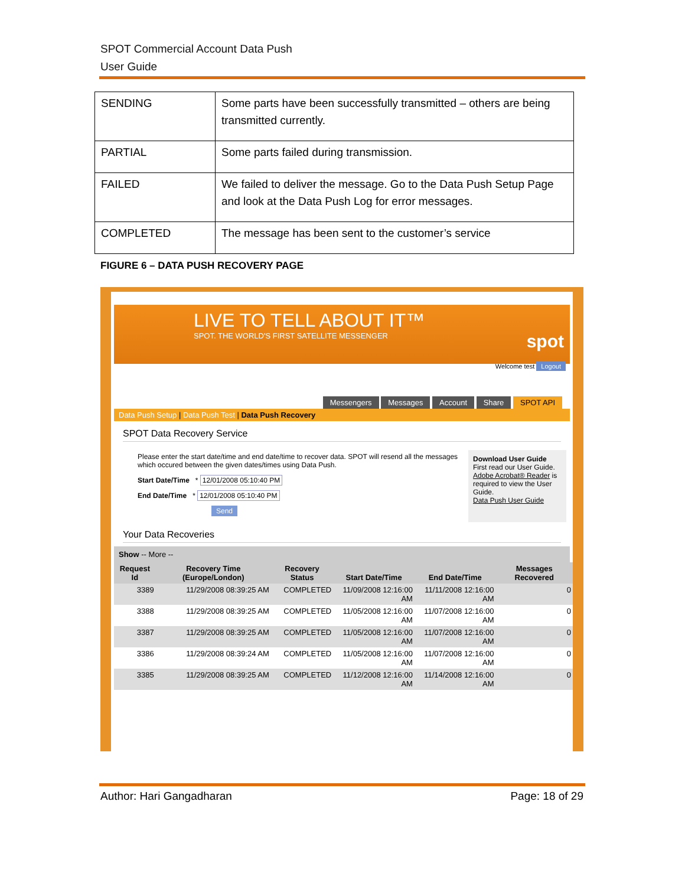SPOT Commercial Account Data Push
User Guide
| SENDING | Some parts have been successfully transmitted – others are being transmitted currently. |
| PARTIAL | Some parts failed during transmission. |
| FAILED | We failed to deliver the message. Go to the Data Push Setup Page and look at the Data Push Log for error messages. |
| COMPLETED | The message has been sent to the customer’s service |
FIGURE 6 – DATA PUSH RECOVERY PAGE
LIVE TO TELL ABOUT IT™
SPOT. THE WORLD'S FIRST SATELLITE MESSENGER spot
Welcome test Logout
Messengers Messages Account Share SPOT API
Data Push Setup | Data Push Test | Data Push Recovery
SPOT Data Recovery Service
Please enter the start date/time and end date/time to recover data. SPOT will resend all the messages which occured between the given dates/times using Data Push.
Start Date/Time * 12/01/2008 05:10:40 PM
End Date/Time * 12/01/2008 05:10:40 PM
Send
Download User Guide
First read our User Guide. Adobe Acrobat® Reader is required to view the User Guide.
Data Push User Guide
Your Data Recoveries
Show -- More --
| Request Id | Recovery Time (Europe/London) | Recovery Status | Start Date/Time | End Date/Time | Messages Recovered |
| --- | --- | --- | --- | --- | --- |
| 3389 | 11/29/2008 08:39:25 AM | COMPLETED | 11/09/2008 12:16:00 AM | 11/11/2008 12:16:00 AM | 0 |
| 3388 | 11/29/2008 08:39:25 AM | COMPLETED | 11/05/2008 12:16:00 AM | 11/07/2008 12:16:00 AM | 0 |
| 3387 | 11/29/2008 08:39:25 AM | COMPLETED | 11/05/2008 12:16:00 AM | 11/07/2008 12:16:00 AM | 0 |
| 3386 | 11/29/2008 08:39:24 AM | COMPLETED | 11/05/2008 12:16:00 AM | 11/07/2008 12:16:00 AM | 0 |
| 3385 | 11/29/2008 08:39:25 AM | COMPLETED | 11/12/2008 12:16:00 AM | 11/14/2008 12:16:00 AM | 0 |
Author: Hari Gangadharan Page: 18 of 29